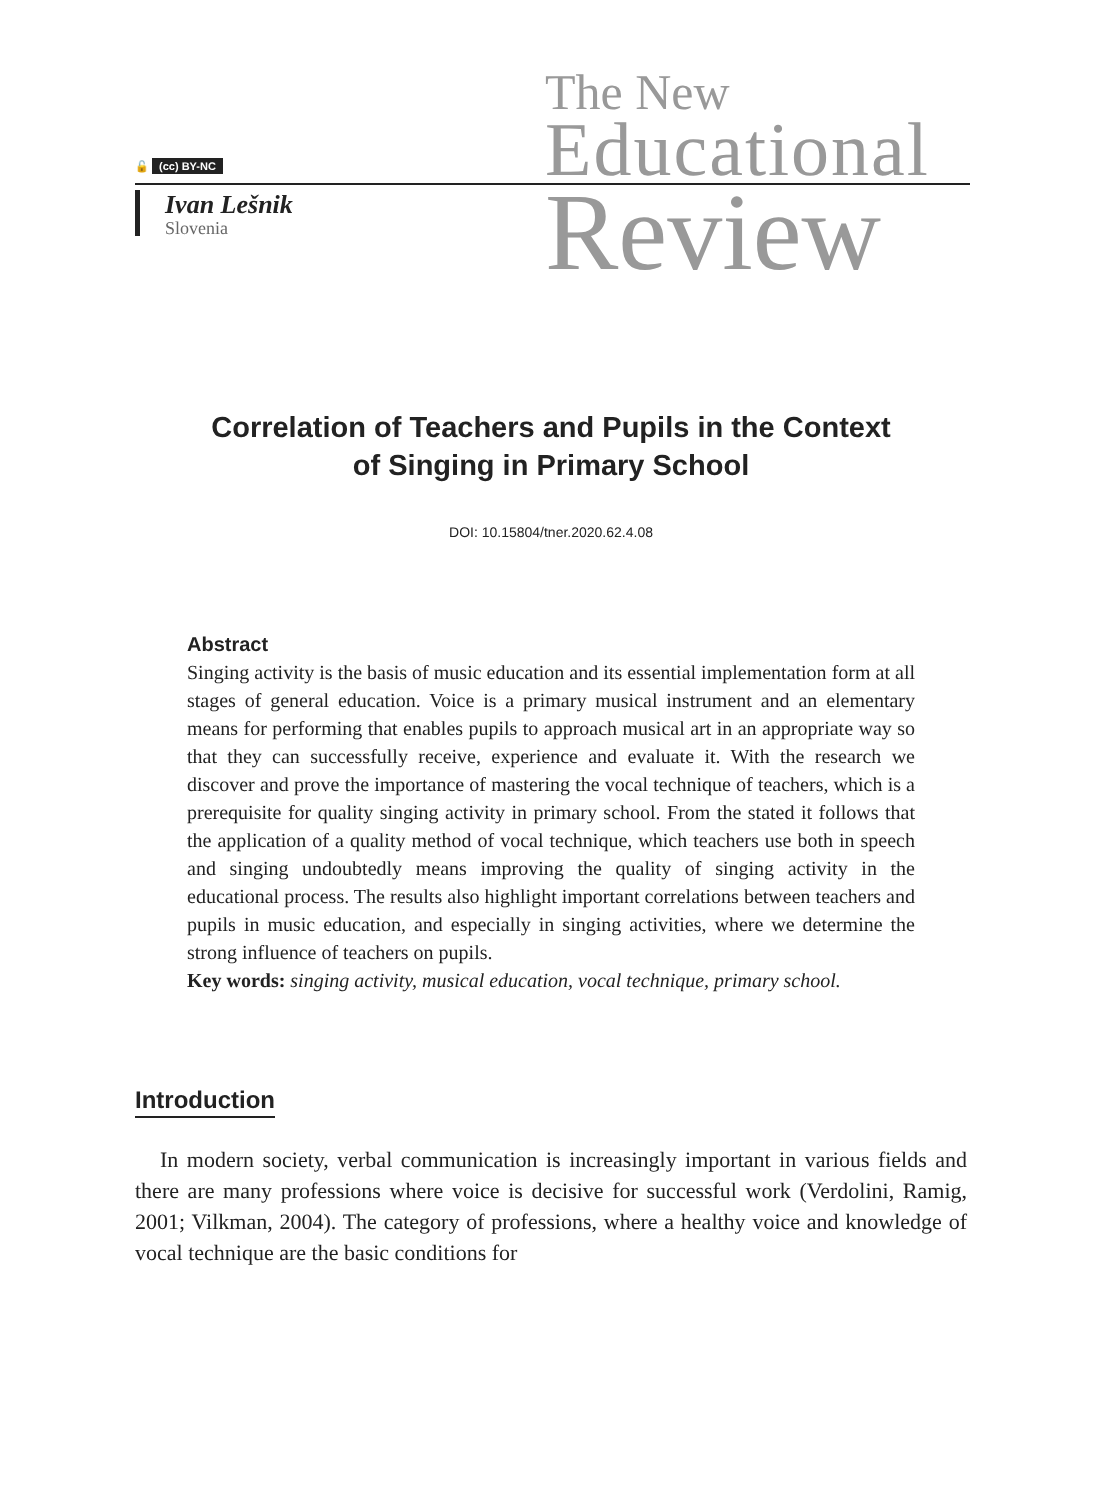🔓 (cc) BY-NC
Ivan Lešnik
Slovenia
The New
Educational
Review
Correlation of Teachers and Pupils in the Context
of Singing in Primary School
DOI: 10.15804/tner.2020.62.4.08
Abstract
Singing activity is the basis of music education and its essential implementation form at all stages of general education. Voice is a primary musical instrument and an elementary means for performing that enables pupils to approach musical art in an appropriate way so that they can successfully receive, experience and evaluate it. With the research we discover and prove the importance of mastering the vocal technique of teachers, which is a prerequisite for quality singing activity in primary school. From the stated it follows that the application of a quality method of vocal technique, which teachers use both in speech and singing undoubtedly means improving the quality of singing activity in the educational process. The results also highlight important correlations between teachers and pupils in music education, and especially in singing activities, where we determine the strong influence of teachers on pupils.
Key words: singing activity, musical education, vocal technique, primary school.
Introduction
In modern society, verbal communication is increasingly important in various fields and there are many professions where voice is decisive for successful work (Verdolini, Ramig, 2001; Vilkman, 2004). The category of professions, where a healthy voice and knowledge of vocal technique are the basic conditions for